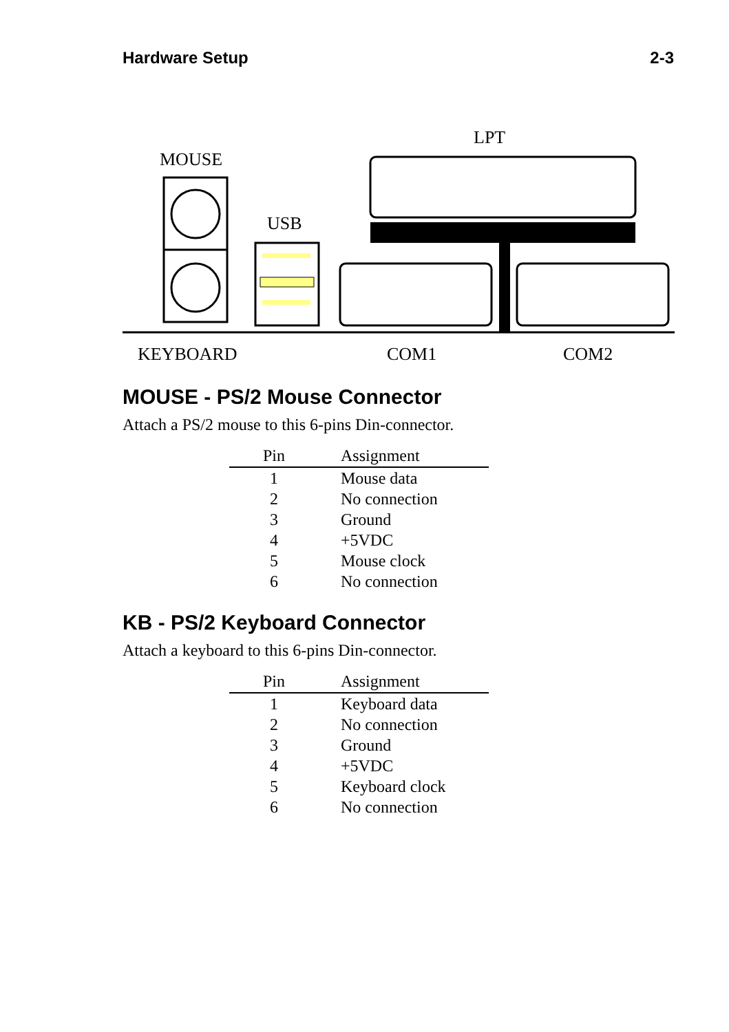Hardware Setup 2-3
MOUSE
USB
LPT
KEYBOARD
COM1
COM2
MOUSE - PS/2 Mouse Connector
Attach a PS/2 mouse to this 6-pins Din-connector.
| Pin | Assignment |
| --- | --- |
| 1 | Mouse data |
| 2 | No connection |
| 3 | Ground |
| 4 | +5VDC |
| 5 | Mouse clock |
| 6 | No connection |
KB - PS/2 Keyboard Connector
Attach a keyboard to this 6-pins Din-connector.
| Pin | Assignment |
| --- | --- |
| 1 | Keyboard data |
| 2 | No connection |
| 3 | Ground |
| 4 | +5VDC |
| 5 | Keyboard clock |
| 6 | No connection |